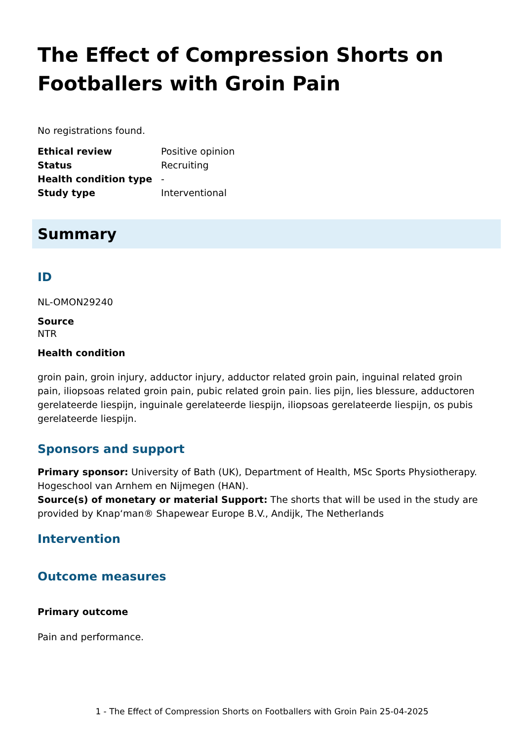The Effect of Compression Shorts on Footballers with Groin Pain
No registrations found.
| Ethical review | Positive opinion |
| Status | Recruiting |
| Health condition type | - |
| Study type | Interventional |
Summary
ID
NL-OMON29240
Source
NTR
Health condition
groin pain, groin injury, adductor injury, adductor related groin pain, inguinal related groin pain, iliopsoas related groin pain, pubic related groin pain. lies pijn, lies blessure, adductoren gerelateerde liespijn, inguinale gerelateerde liespijn, iliopsoas gerelateerde liespijn, os pubis gerelateerde liespijn.
Sponsors and support
Primary sponsor: University of Bath (UK), Department of Health, MSc Sports Physiotherapy. Hogeschool van Arnhem en Nijmegen (HAN).
Source(s) of monetary or material Support: The shorts that will be used in the study are provided by Knap‘man® Shapewear Europe B.V., Andijk, The Netherlands
Intervention
Outcome measures
Primary outcome
Pain and performance.
1 - The Effect of Compression Shorts on Footballers with Groin Pain 25-04-2025